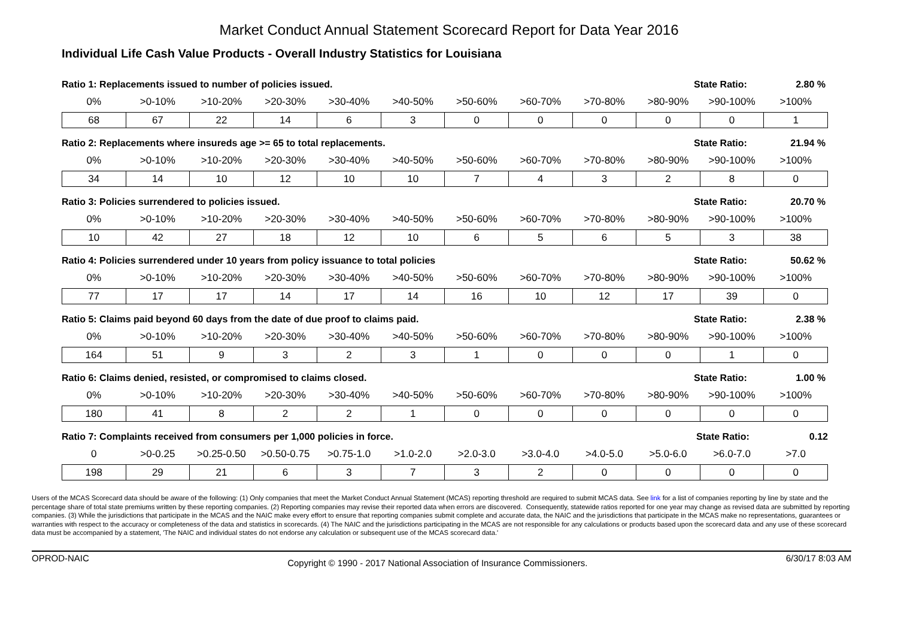Market Conduct Annual Statement Scorecard Report for Data Year 2016
Individual Life Cash Value Products - Overall Industry Statistics for Louisiana
Ratio 1: Replacements issued to number of policies issued. State Ratio: 2.80 %
| 0% | >0-10% | >10-20% | >20-30% | >30-40% | >40-50% | >50-60% | >60-70% | >70-80% | >80-90% | >90-100% | >100% |
| --- | --- | --- | --- | --- | --- | --- | --- | --- | --- | --- | --- |
| 68 | 67 | 22 | 14 | 6 | 3 | 0 | 0 | 0 | 0 | 0 | 1 |
Ratio 2: Replacements where insureds age >= 65 to total replacements. State Ratio: 21.94 %
| 0% | >0-10% | >10-20% | >20-30% | >30-40% | >40-50% | >50-60% | >60-70% | >70-80% | >80-90% | >90-100% | >100% |
| --- | --- | --- | --- | --- | --- | --- | --- | --- | --- | --- | --- |
| 34 | 14 | 10 | 12 | 10 | 10 | 7 | 4 | 3 | 2 | 8 | 0 |
Ratio 3: Policies surrendered to policies issued. State Ratio: 20.70 %
| 0% | >0-10% | >10-20% | >20-30% | >30-40% | >40-50% | >50-60% | >60-70% | >70-80% | >80-90% | >90-100% | >100% |
| --- | --- | --- | --- | --- | --- | --- | --- | --- | --- | --- | --- |
| 10 | 42 | 27 | 18 | 12 | 10 | 6 | 5 | 6 | 5 | 3 | 38 |
Ratio 4: Policies surrendered under 10 years from policy issuance to total policies State Ratio: 50.62 %
| 0% | >0-10% | >10-20% | >20-30% | >30-40% | >40-50% | >50-60% | >60-70% | >70-80% | >80-90% | >90-100% | >100% |
| --- | --- | --- | --- | --- | --- | --- | --- | --- | --- | --- | --- |
| 77 | 17 | 17 | 14 | 17 | 14 | 16 | 10 | 12 | 17 | 39 | 0 |
Ratio 5: Claims paid beyond 60 days from the date of due proof to claims paid. State Ratio: 2.38 %
| 0% | >0-10% | >10-20% | >20-30% | >30-40% | >40-50% | >50-60% | >60-70% | >70-80% | >80-90% | >90-100% | >100% |
| --- | --- | --- | --- | --- | --- | --- | --- | --- | --- | --- | --- |
| 164 | 51 | 9 | 3 | 2 | 3 | 1 | 0 | 0 | 0 | 1 | 0 |
Ratio 6: Claims denied, resisted, or compromised to claims closed. State Ratio: 1.00 %
| 0% | >0-10% | >10-20% | >20-30% | >30-40% | >40-50% | >50-60% | >60-70% | >70-80% | >80-90% | >90-100% | >100% |
| --- | --- | --- | --- | --- | --- | --- | --- | --- | --- | --- | --- |
| 180 | 41 | 8 | 2 | 2 | 1 | 0 | 0 | 0 | 0 | 0 | 0 |
Ratio 7: Complaints received from consumers per 1,000 policies in force. State Ratio: 0.12
| 0 | >0-0.25 | >0.25-0.50 | >0.50-0.75 | >0.75-1.0 | >1.0-2.0 | >2.0-3.0 | >3.0-4.0 | >4.0-5.0 | >5.0-6.0 | >6.0-7.0 | >7.0 |
| --- | --- | --- | --- | --- | --- | --- | --- | --- | --- | --- | --- |
| 198 | 29 | 21 | 6 | 3 | 7 | 3 | 2 | 0 | 0 | 0 | 0 |
Users of the MCAS Scorecard data should be aware of the following: (1) Only companies that meet the Market Conduct Annual Statement (MCAS) reporting threshold are required to submit MCAS data. See link for a list of companies reporting by line by state and the percentage share of total state premiums written by these reporting companies. (2) Reporting companies may revise their reported data when errors are discovered. Consequently, statewide ratios reported for one year may change as revised data are submitted by reporting companies. (3) While the jurisdictions that participate in the MCAS and the NAIC make every effort to ensure that reporting companies submit complete and accurate data, the NAIC and the jurisdictions that participate in the MCAS make no representations, guarantees or warranties with respect to the accuracy or completeness of the data and statistics in scorecards. (4) The NAIC and the jurisdictions participating in the MCAS are not responsible for any calculations or products based upon the scorecard data and any use of these scorecard data must be accompanied by a statement, 'The NAIC and individual states do not endorse any calculation or subsequent use of the MCAS scorecard data.'
OPROD-NAIC Copyright © 1990 - 2017 National Association of Insurance Commissioners. 6/30/17 8:03 AM